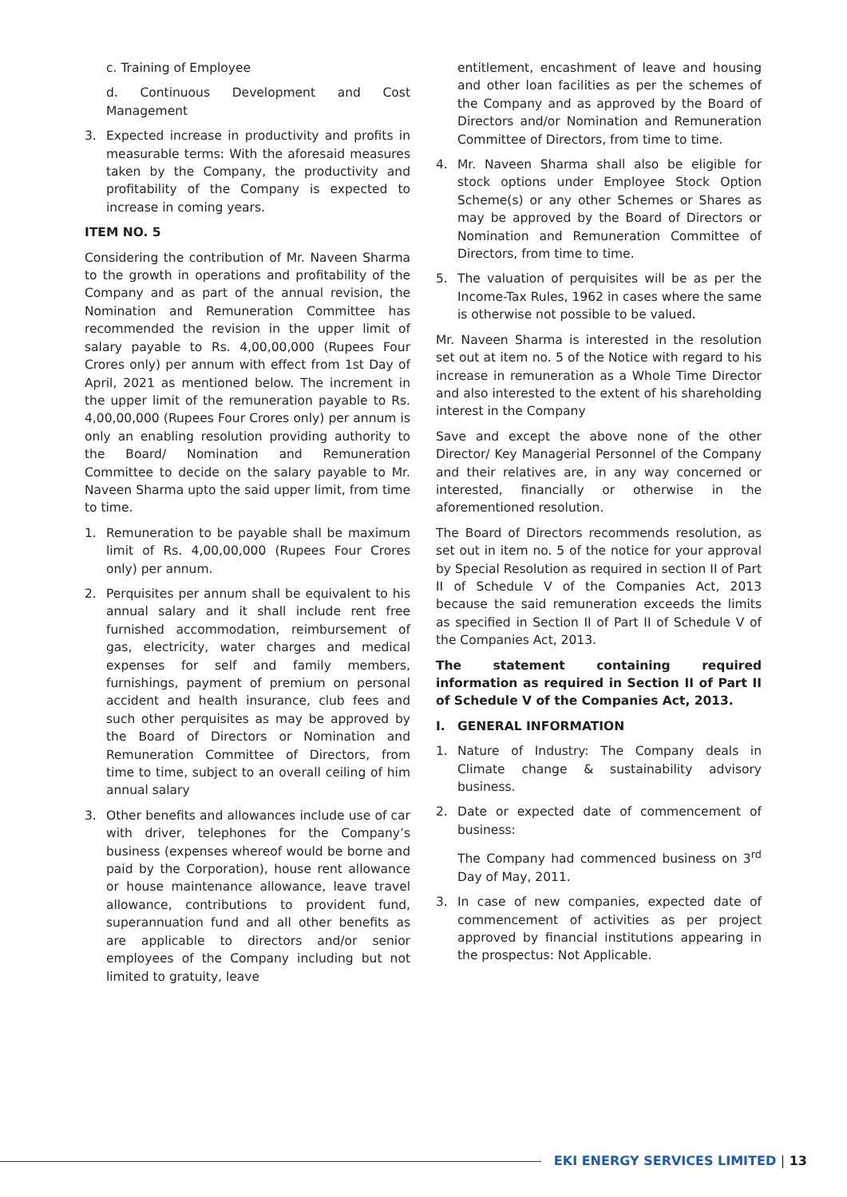c. Training of Employee
d. Continuous Development and Cost Management
3. Expected increase in productivity and profits in measurable terms: With the aforesaid measures taken by the Company, the productivity and profitability of the Company is expected to increase in coming years.
ITEM NO. 5
Considering the contribution of Mr. Naveen Sharma to the growth in operations and profitability of the Company and as part of the annual revision, the Nomination and Remuneration Committee has recommended the revision in the upper limit of salary payable to Rs. 4,00,00,000 (Rupees Four Crores only) per annum with effect from 1st Day of April, 2021 as mentioned below. The increment in the upper limit of the remuneration payable to Rs. 4,00,00,000 (Rupees Four Crores only) per annum is only an enabling resolution providing authority to the Board/ Nomination and Remuneration Committee to decide on the salary payable to Mr. Naveen Sharma upto the said upper limit, from time to time.
1. Remuneration to be payable shall be maximum limit of Rs. 4,00,00,000 (Rupees Four Crores only) per annum.
2. Perquisites per annum shall be equivalent to his annual salary and it shall include rent free furnished accommodation, reimbursement of gas, electricity, water charges and medical expenses for self and family members, furnishings, payment of premium on personal accident and health insurance, club fees and such other perquisites as may be approved by the Board of Directors or Nomination and Remuneration Committee of Directors, from time to time, subject to an overall ceiling of him annual salary
3. Other benefits and allowances include use of car with driver, telephones for the Company’s business (expenses whereof would be borne and paid by the Corporation), house rent allowance or house maintenance allowance, leave travel allowance, contributions to provident fund, superannuation fund and all other benefits as are applicable to directors and/or senior employees of the Company including but not limited to gratuity, leave
entitlement, encashment of leave and housing and other loan facilities as per the schemes of the Company and as approved by the Board of Directors and/or Nomination and Remuneration Committee of Directors, from time to time.
4. Mr. Naveen Sharma shall also be eligible for stock options under Employee Stock Option Scheme(s) or any other Schemes or Shares as may be approved by the Board of Directors or Nomination and Remuneration Committee of Directors, from time to time.
5. The valuation of perquisites will be as per the Income-Tax Rules, 1962 in cases where the same is otherwise not possible to be valued.
Mr. Naveen Sharma is interested in the resolution set out at item no. 5 of the Notice with regard to his increase in remuneration as a Whole Time Director and also interested to the extent of his shareholding interest in the Company
Save and except the above none of the other Director/ Key Managerial Personnel of the Company and their relatives are, in any way concerned or interested, financially or otherwise in the aforementioned resolution.
The Board of Directors recommends resolution, as set out in item no. 5 of the notice for your approval by Special Resolution as required in section II of Part II of Schedule V of the Companies Act, 2013 because the said remuneration exceeds the limits as specified in Section II of Part II of Schedule V of the Companies Act, 2013.
The statement containing required information as required in Section II of Part II of Schedule V of the Companies Act, 2013.
I. GENERAL INFORMATION
1. Nature of Industry: The Company deals in Climate change & sustainability advisory business.
2. Date or expected date of commencement of business:
The Company had commenced business on 3<sup>rd</sup> Day of May, 2011.
3. In case of new companies, expected date of commencement of activities as per project approved by financial institutions appearing in the prospectus: Not Applicable.
EKI ENERGY SERVICES LIMITED | 13